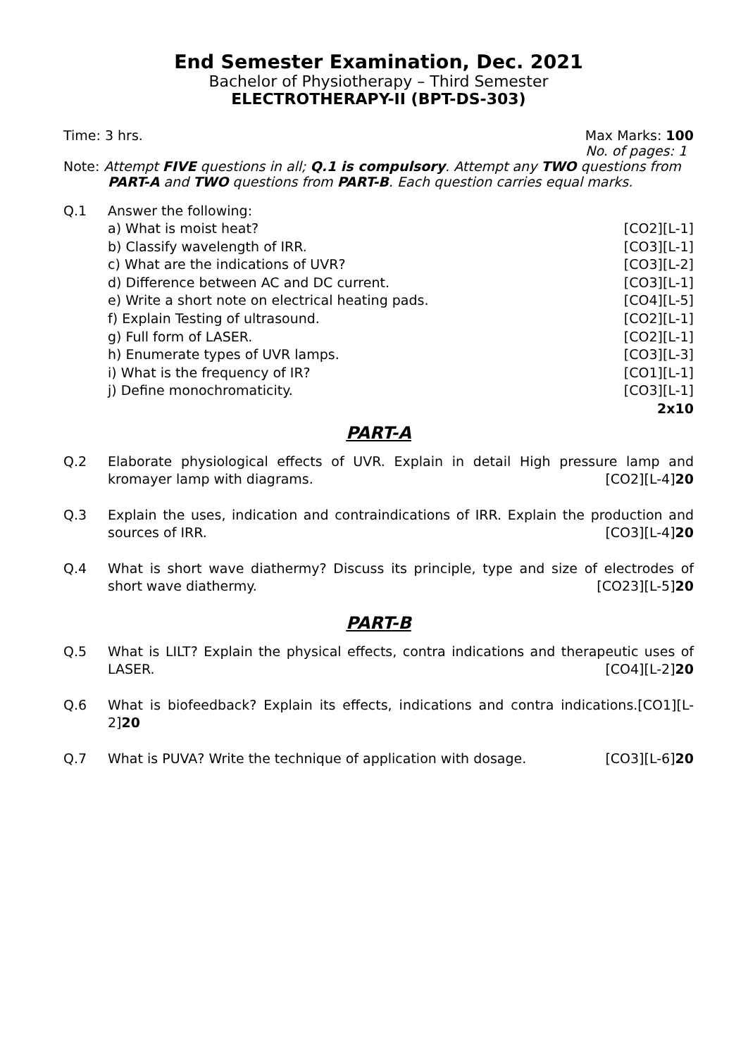End Semester Examination, Dec. 2021
Bachelor of Physiotherapy – Third Semester
ELECTROTHERAPY-II (BPT-DS-303)
Time: 3 hrs. Max Marks: 100
No. of pages: 1
Note: Attempt FIVE questions in all; Q.1 is compulsory. Attempt any TWO questions from
PART-A and TWO questions from PART-B. Each question carries equal marks.
Q.1 Answer the following:
a) What is moist heat? [CO2][L-1]
b) Classify wavelength of IRR. [CO3][L-1]
c) What are the indications of UVR? [CO3][L-2]
d) Difference between AC and DC current. [CO3][L-1]
e) Write a short note on electrical heating pads. [CO4][L-5]
f) Explain Testing of ultrasound. [CO2][L-1]
g) Full form of LASER. [CO2][L-1]
h) Enumerate types of UVR lamps. [CO3][L-3]
i) What is the frequency of IR? [CO1][L-1]
j) Define monochromaticity. [CO3][L-1]
2x10
PART-A
Q.2 Elaborate physiological effects of UVR. Explain in detail High pressure lamp and kromayer lamp with diagrams.
[CO2][L-4]20
Q.3 Explain the uses, indication and contraindications of IRR. Explain the production and sources of IRR.
[CO3][L-4]20
Q.4 What is short wave diathermy? Discuss its principle, type and size of electrodes of short wave diathermy.
[CO23][L-5]20
PART-B
Q.5 What is LILT? Explain the physical effects, contra indications and therapeutic uses of LASER.
[CO4][L-2]20
Q.6 What is biofeedback? Explain its effects, indications and contra indications.[CO1][L-2]20
Q.7 What is PUVA? Write the technique of application with dosage. [CO3][L-6]20